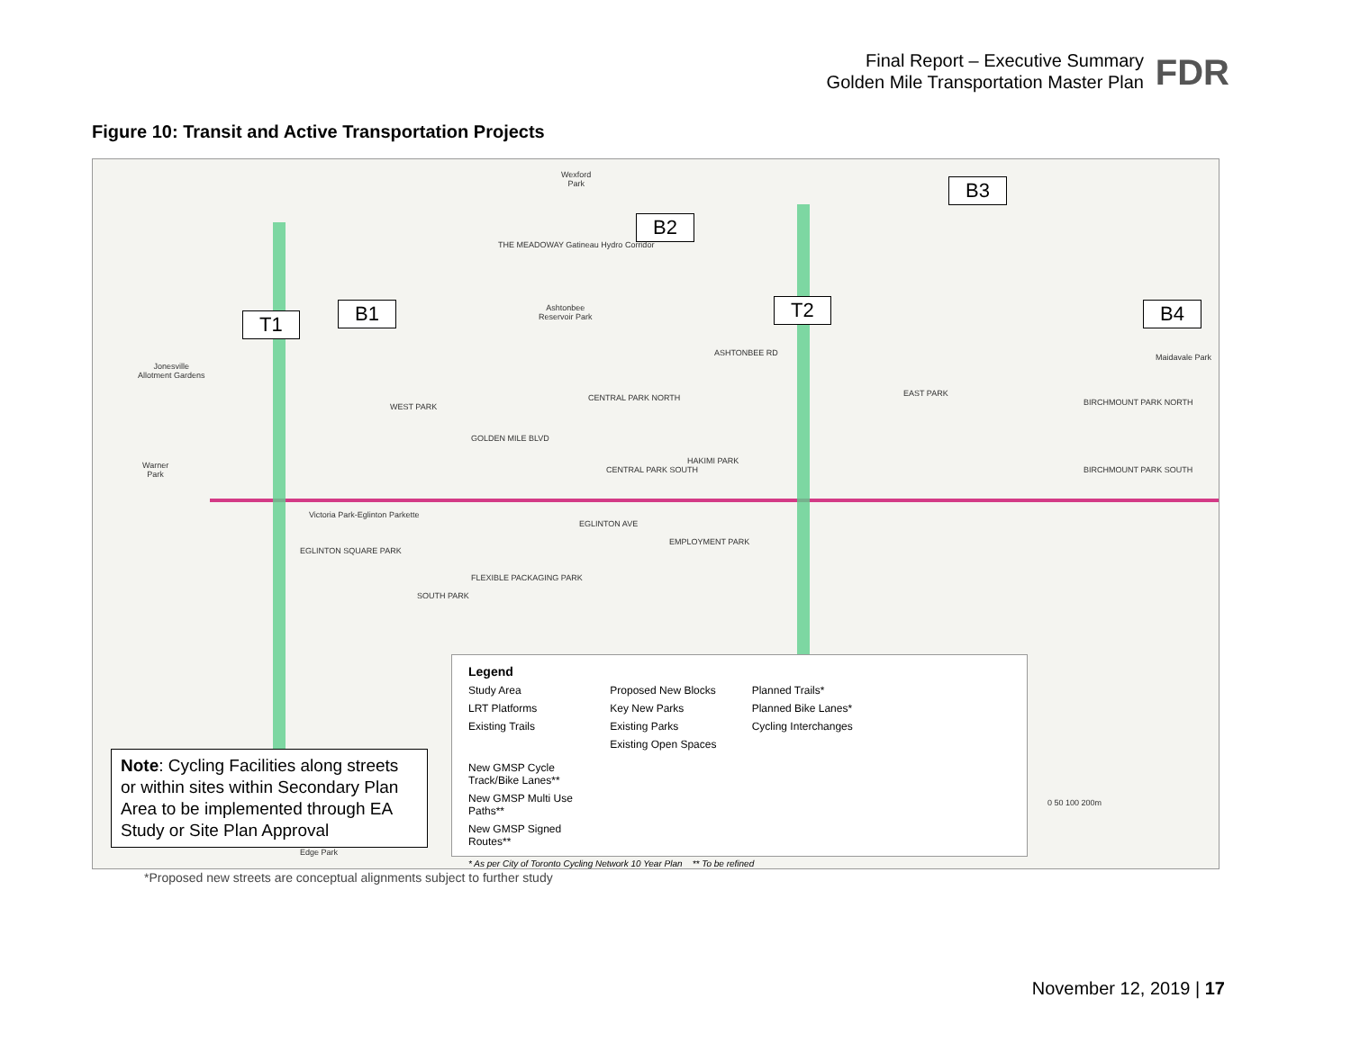Final Report – Executive Summary
Golden Mile Transportation Master Plan
FDR
Figure 10: Transit and Active Transportation Projects
T1 B1
B2
T2
B3
B4
Wexford
Park
THE MEADOWAY Gatineau Hydro Corridor
Ashtonbee
Reservoir Park
Jonesville
Allotment Gardens
Warner
Park
FLEXIBLE PACKAGING PARK
ASHTONBEE RD
GOLDEN MILE BLVD
EGLINTON AVE
WEST PARK
CENTRAL PARK NORTH
CENTRAL PARK SOUTH
HAKIMI PARK
EMPLOYMENT PARK
EAST PARK
BIRCHMOUNT PARK NORTH
BIRCHMOUNT PARK SOUTH
Maidavale Park
Victoria Park-Eglinton Parkette
EGLINTON SQUARE PARK
SOUTH PARK
Edge Park
Note: Cycling Facilities along streets or within sites within Secondary Plan Area to be implemented through EA Study or Site Plan Approval
Legend
Study Area
LRT Platforms
Existing Trails
Proposed New Blocks
Key New Parks
Existing Parks
Existing Open Spaces
Planned Trails*
Planned Bike Lanes*
Cycling Interchanges
New GMSP Cycle Track/Bike Lanes**
New GMSP Multi Use Paths**
New GMSP Signed Routes**
* As per City of Toronto Cycling Network 10 Year Plan ** To be refined
0 50 100 200m
*Proposed new streets are conceptual alignments subject to further study
November 12, 2019 | 17